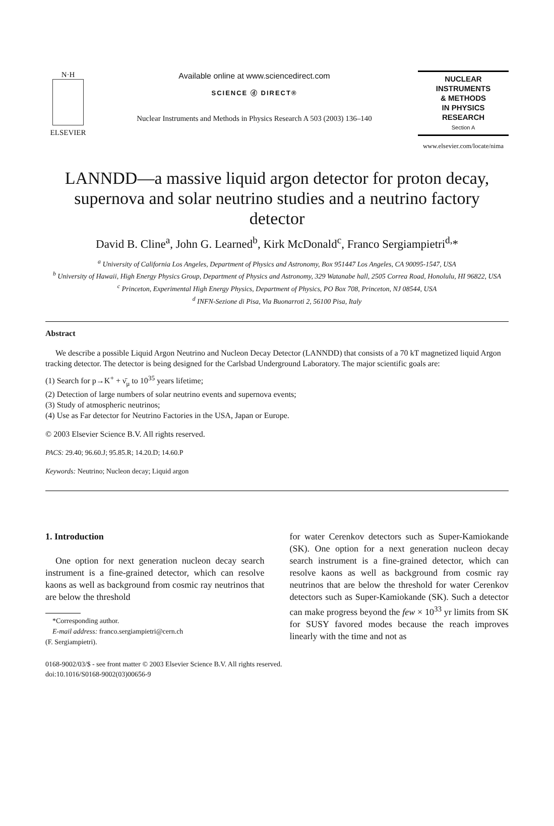N·H
ELSEVIER
Available online at www.sciencedirect.com
SCIENCE ⓓ DIRECT®
Nuclear Instruments and Methods in Physics Research A 503 (2003) 136–140
NUCLEAR
INSTRUMENTS
& METHODS
IN PHYSICS
RESEARCH
Section A
www.elsevier.com/locate/nima
LANNDD—a massive liquid argon detector for proton decay, supernova and solar neutrino studies and a neutrino factory detector
David B. Cline<sup>a</sup>, John G. Learned<sup>b</sup>, Kirk McDonald<sup>c</sup>, Franco Sergiampietri<sup>d,</sup>*
<sup>a</sup> University of California Los Angeles, Department of Physics and Astronomy, Box 951447 Los Angeles, CA 90095-1547, USA
<sup>b</sup> University of Hawaii, High Energy Physics Group, Department of Physics and Astronomy, 329 Watanabe hall, 2505 Correa Road, Honolulu, HI 96822, USA
<sup>c</sup> Princeton, Experimental High Energy Physics, Department of Physics, PO Box 708, Princeton, NJ 08544, USA
<sup>d</sup> INFN-Sezione di Pisa, Via Buonarroti 2, 56100 Pisa, Italy
Abstract
We describe a possible Liquid Argon Neutrino and Nucleon Decay Detector (LANNDD) that consists of a 70 kT magnetized liquid Argon tracking detector. The detector is being designed for the Carlsbad Underground Laboratory. The major scientific goals are:
(1) Search for p→K<sup>+</sup> + ν̄<sub>μ</sub> to 10<sup>35</sup> years lifetime;
(2) Detection of large numbers of solar neutrino events and supernova events;
(3) Study of atmospheric neutrinos;
(4) Use as Far detector for Neutrino Factories in the USA, Japan or Europe.
© 2003 Elsevier Science B.V. All rights reserved.
PACS: 29.40; 96.60.J; 95.85.R; 14.20.D; 14.60.P
Keywords: Neutrino; Nucleon decay; Liquid argon
1. Introduction
One option for next generation nucleon decay search instrument is a fine-grained detector, which can resolve kaons as well as background from cosmic ray neutrinos that are below the threshold
*Corresponding author.
E-mail address: franco.sergiampietri@cern.ch
(F. Sergiampietri).
for water Cerenkov detectors such as Super-Kamiokande (SK). One option for a next generation nucleon decay search instrument is a fine-grained detector, which can resolve kaons as well as background from cosmic ray neutrinos that are below the threshold for water Cerenkov detectors such as Super-Kamiokande (SK). Such a detector can make progress beyond the few × 10<sup>33</sup> yr limits from SK for SUSY favored modes because the reach improves linearly with the time and not as
0168-9002/03/$ - see front matter © 2003 Elsevier Science B.V. All rights reserved.
doi:10.1016/S0168-9002(03)00656-9